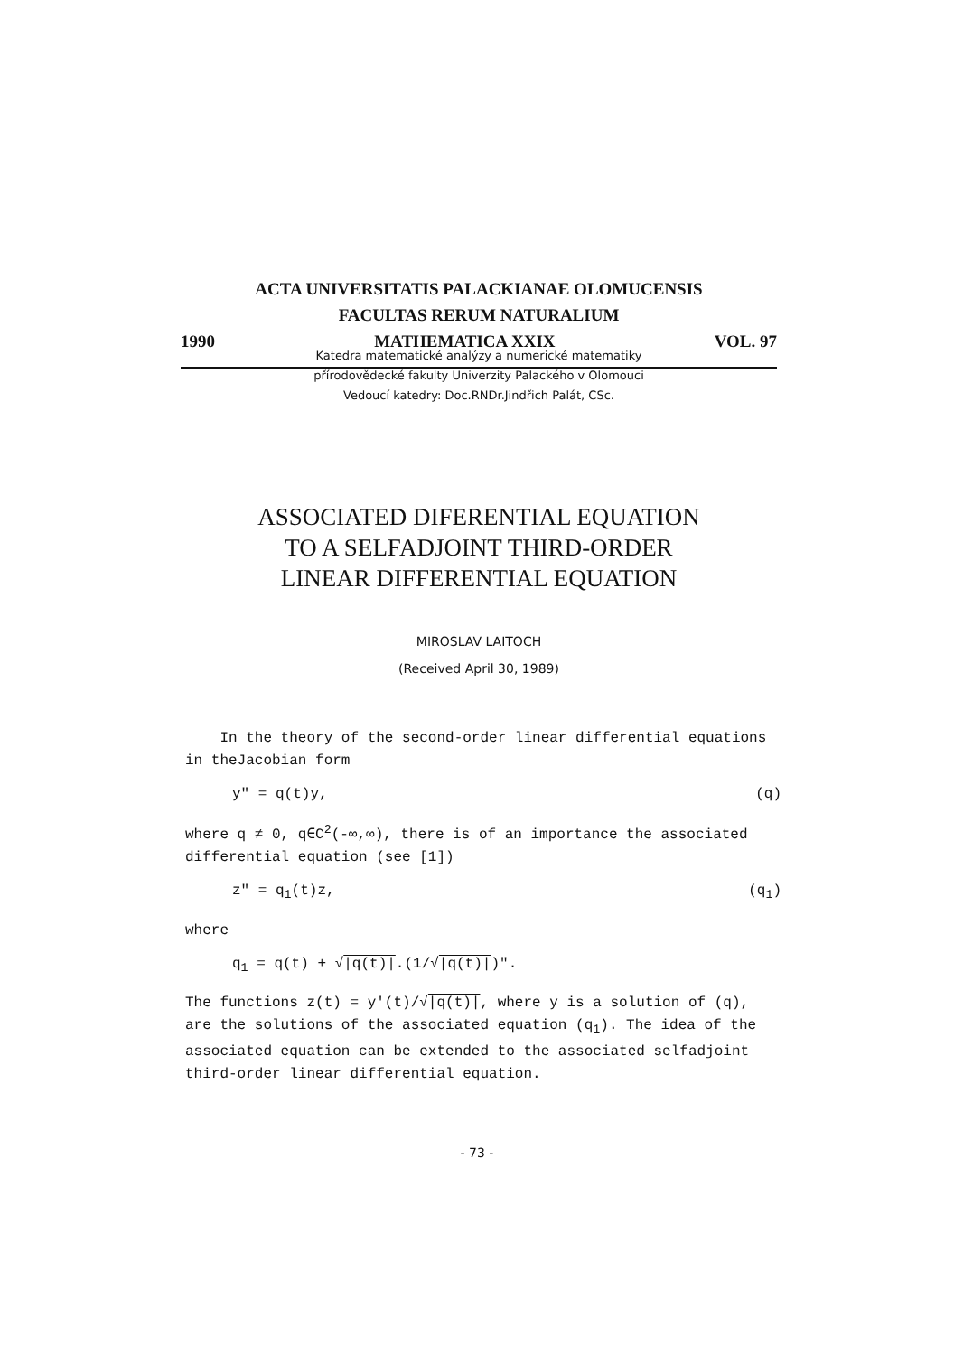ACTA UNIVERSITATIS PALACKIANAE OLOMUCENSIS
FACULTAS RERUM NATURALIUM
1990 MATHEMATICA XXIX VOL. 97
Katedra matematické analýzy a numerické matematiky
přírodovědecké fakulty Univerzity Palackého v Olomouci
Vedoucí katedry: Doc.RNDr.Jindřich Palát, CSc.
ASSOCIATED DIFERENTIAL EQUATION
TO A SELFADJOINT THIRD-ORDER
LINEAR DIFFERENTIAL EQUATION
MIROSLAV LAITOCH
(Received April 30, 1989)
In the theory of the second-order linear differential equations in theJacobian form
y" = q(t)y, (q)
where q ≠ 0, q∈C<sup>2</sup>(-∞,∞), there is of an importance the associated differential equation (see [1])
z" = q<sub>1</sub>(t)z, (q<sub>1</sub>)
where
q<sub>1</sub> = q(t) + √|q(t)|.(1/√|q(t)|)".
The functions z(t) = y′(t)/√|q(t)|, where y is a solution of (q), are the solutions of the associated equation (q<sub>1</sub>). The idea of the associated equation can be extended to the associated selfadjoint third-order linear differential equation.
- 73 -